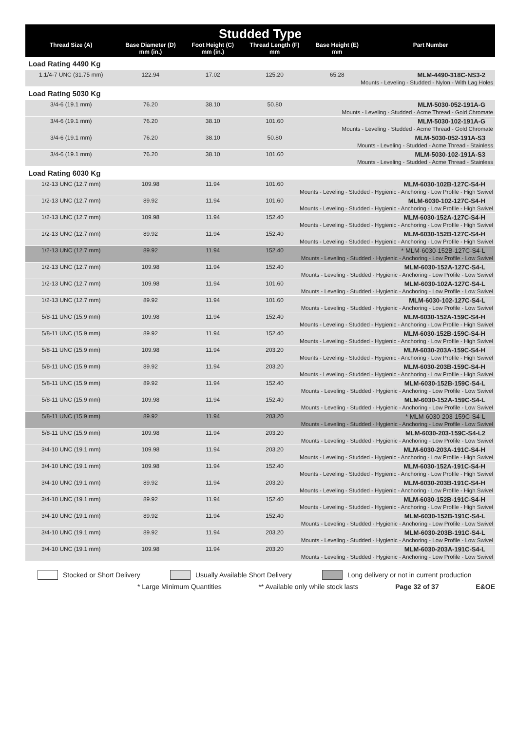| Studded Type | | | | | |
| --- | --- | --- | --- | --- | --- |
| Thread Size (A) | Base Diameter (D) mm (in.) | Foot Height (C) mm (in.) | Thread Length (F) mm | Base Height (E) mm | Part Number |
| Load Rating 4490 Kg | | | | | |
| 1.1/4-7 UNC (31.75 mm) | 122.94 | 17.02 | 125.20 | 65.28 | MLM-4490-318C-NS3-2 |
| Mounts - Leveling - Studded - Nylon - With Lag Holes | | | | | |
| Load Rating 5030 Kg | | | | | |
| 3/4-6 (19.1 mm) | 76.20 | 38.10 | 50.80 | | MLM-5030-052-191A-G |
| Mounts - Leveling - Studded - Acme Thread - Gold Chromate | | | | | |
| 3/4-6 (19.1 mm) | 76.20 | 38.10 | 101.60 | | MLM-5030-102-191A-G |
| Mounts - Leveling - Studded - Acme Thread - Gold Chromate | | | | | |
| 3/4-6 (19.1 mm) | 76.20 | 38.10 | 50.80 | | MLM-5030-052-191A-S3 |
| Mounts - Leveling - Studded - Acme Thread - Stainless | | | | | |
| 3/4-6 (19.1 mm) | 76.20 | 38.10 | 101.60 | | MLM-5030-102-191A-S3 |
| Mounts - Leveling - Studded - Acme Thread - Stainless | | | | | |
| Load Rating 6030 Kg | | | | | |
| 1/2-13 UNC (12.7 mm) | 109.98 | 11.94 | 101.60 | | MLM-6030-102B-127C-S4-H |
| Mounts - Leveling - Studded - Hygienic - Anchoring - Low Profile - High Swivel | | | | | |
| 1/2-13 UNC (12.7 mm) | 89.92 | 11.94 | 101.60 | | MLM-6030-102-127C-S4-H |
| Mounts - Leveling - Studded - Hygienic - Anchoring - Low Profile - High Swivel | | | | | |
| 1/2-13 UNC (12.7 mm) | 109.98 | 11.94 | 152.40 | | MLM-6030-152A-127C-S4-H |
| Mounts - Leveling - Studded - Hygienic - Anchoring - Low Profile - High Swivel | | | | | |
| 1/2-13 UNC (12.7 mm) | 89.92 | 11.94 | 152.40 | | MLM-6030-152B-127C-S4-H |
| Mounts - Leveling - Studded - Hygienic - Anchoring - Low Profile - High Swivel | | | | | |
| 1/2-13 UNC (12.7 mm) | 89.92 | 11.94 | 152.40 | | * MLM-6030-152B-127C-S4-L |
| Mounts - Leveling - Studded - Hygienic - Anchoring - Low Profile - Low Swivel | | | | | |
| 1/2-13 UNC (12.7 mm) | 109.98 | 11.94 | 152.40 | | MLM-6030-152A-127C-S4-L |
| Mounts - Leveling - Studded - Hygienic - Anchoring - Low Profile - Low Swivel | | | | | |
| 1/2-13 UNC (12.7 mm) | 109.98 | 11.94 | 101.60 | | MLM-6030-102A-127C-S4-L |
| Mounts - Leveling - Studded - Hygienic - Anchoring - Low Profile - Low Swivel | | | | | |
| 1/2-13 UNC (12.7 mm) | 89.92 | 11.94 | 101.60 | | MLM-6030-102-127C-S4-L |
| Mounts - Leveling - Studded - Hygienic - Anchoring - Low Profile - Low Swivel | | | | | |
| 5/8-11 UNC (15.9 mm) | 109.98 | 11.94 | 152.40 | | MLM-6030-152A-159C-S4-H |
| Mounts - Leveling - Studded - Hygienic - Anchoring - Low Profile - High Swivel | | | | | |
| 5/8-11 UNC (15.9 mm) | 89.92 | 11.94 | 152.40 | | MLM-6030-152B-159C-S4-H |
| Mounts - Leveling - Studded - Hygienic - Anchoring - Low Profile - High Swivel | | | | | |
| 5/8-11 UNC (15.9 mm) | 109.98 | 11.94 | 203.20 | | MLM-6030-203A-159C-S4-H |
| Mounts - Leveling - Studded - Hygienic - Anchoring - Low Profile - High Swivel | | | | | |
| 5/8-11 UNC (15.9 mm) | 89.92 | 11.94 | 203.20 | | MLM-6030-203B-159C-S4-H |
| Mounts - Leveling - Studded - Hygienic - Anchoring - Low Profile - High Swivel | | | | | |
| 5/8-11 UNC (15.9 mm) | 89.92 | 11.94 | 152.40 | | MLM-6030-152B-159C-S4-L |
| Mounts - Leveling - Studded - Hygienic - Anchoring - Low Profile - Low Swivel | | | | | |
| 5/8-11 UNC (15.9 mm) | 109.98 | 11.94 | 152.40 | | MLM-6030-152A-159C-S4-L |
| Mounts - Leveling - Studded - Hygienic - Anchoring - Low Profile - Low Swivel | | | | | |
| 5/8-11 UNC (15.9 mm) | 89.92 | 11.94 | 203.20 | | * MLM-6030-203-159C-S4-L |
| Mounts - Leveling - Studded - Hygienic - Anchoring - Low Profile - Low Swivel | | | | | |
| 5/8-11 UNC (15.9 mm) | 109.98 | 11.94 | 203.20 | | MLM-6030-203-159C-S4-L2 |
| Mounts - Leveling - Studded - Hygienic - Anchoring - Low Profile - Low Swivel | | | | | |
| 3/4-10 UNC (19.1 mm) | 109.98 | 11.94 | 203.20 | | MLM-6030-203A-191C-S4-H |
| Mounts - Leveling - Studded - Hygienic - Anchoring - Low Profile - High Swivel | | | | | |
| 3/4-10 UNC (19.1 mm) | 109.98 | 11.94 | 152.40 | | MLM-6030-152A-191C-S4-H |
| Mounts - Leveling - Studded - Hygienic - Anchoring - Low Profile - High Swivel | | | | | |
| 3/4-10 UNC (19.1 mm) | 89.92 | 11.94 | 203.20 | | MLM-6030-203B-191C-S4-H |
| Mounts - Leveling - Studded - Hygienic - Anchoring - Low Profile - High Swivel | | | | | |
| 3/4-10 UNC (19.1 mm) | 89.92 | 11.94 | 152.40 | | MLM-6030-152B-191C-S4-H |
| Mounts - Leveling - Studded - Hygienic - Anchoring - Low Profile - High Swivel | | | | | |
| 3/4-10 UNC (19.1 mm) | 89.92 | 11.94 | 152.40 | | MLM-6030-152B-191C-S4-L |
| Mounts - Leveling - Studded - Hygienic - Anchoring - Low Profile - Low Swivel | | | | | |
| 3/4-10 UNC (19.1 mm) | 89.92 | 11.94 | 203.20 | | MLM-6030-203B-191C-S4-L |
| Mounts - Leveling - Studded - Hygienic - Anchoring - Low Profile - Low Swivel | | | | | |
| 3/4-10 UNC (19.1 mm) | 109.98 | 11.94 | 203.20 | | MLM-6030-203A-191C-S4-L |
| Mounts - Leveling - Studded - Hygienic - Anchoring - Low Profile - Low Swivel | | | | | |
Stocked or Short Delivery Usually Available Short Delivery Long delivery or not in current production
* Large Minimum Quantities ** Available only while stock lasts Page 32 of 37 E&OE